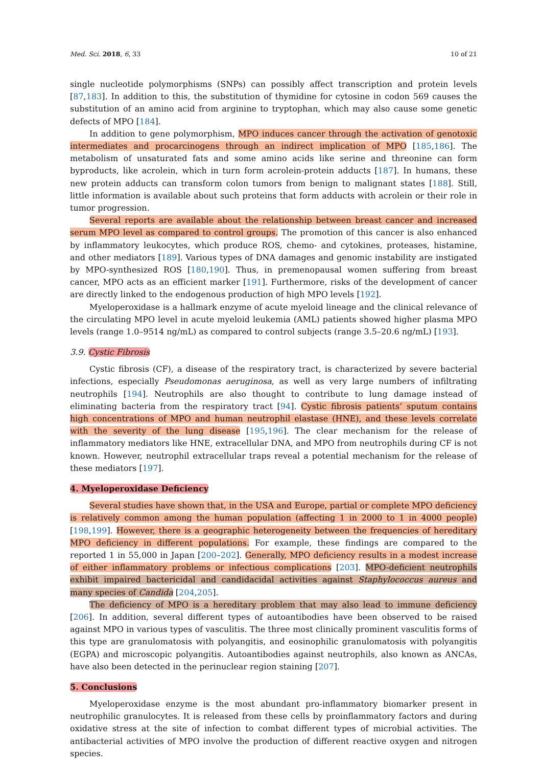Med. Sci. 2018, 6, 33 10 of 21
single nucleotide polymorphisms (SNPs) can possibly affect transcription and protein levels [87,183]. In addition to this, the substitution of thymidine for cytosine in codon 569 causes the substitution of an amino acid from arginine to tryptophan, which may also cause some genetic defects of MPO [184].
In addition to gene polymorphism, MPO induces cancer through the activation of genotoxic intermediates and procarcinogens through an indirect implication of MPO [185,186]. The metabolism of unsaturated fats and some amino acids like serine and threonine can form byproducts, like acrolein, which in turn form acrolein-protein adducts [187]. In humans, these new protein adducts can transform colon tumors from benign to malignant states [188]. Still, little information is available about such proteins that form adducts with acrolein or their role in tumor progression.
Several reports are available about the relationship between breast cancer and increased serum MPO level as compared to control groups. The promotion of this cancer is also enhanced by inflammatory leukocytes, which produce ROS, chemo- and cytokines, proteases, histamine, and other mediators [189]. Various types of DNA damages and genomic instability are instigated by MPO-synthesized ROS [180,190]. Thus, in premenopausal women suffering from breast cancer, MPO acts as an efficient marker [191]. Furthermore, risks of the development of cancer are directly linked to the endogenous production of high MPO levels [192].
Myeloperoxidase is a hallmark enzyme of acute myeloid lineage and the clinical relevance of the circulating MPO level in acute myeloid leukemia (AML) patients showed higher plasma MPO levels (range 1.0–9514 ng/mL) as compared to control subjects (range 3.5–20.6 ng/mL) [193].
3.9. Cystic Fibrosis
Cystic fibrosis (CF), a disease of the respiratory tract, is characterized by severe bacterial infections, especially Pseudomonas aeruginosa, as well as very large numbers of infiltrating neutrophils [194]. Neutrophils are also thought to contribute to lung damage instead of eliminating bacteria from the respiratory tract [94]. Cystic fibrosis patients’ sputum contains high concentrations of MPO and human neutrophil elastase (HNE), and these levels correlate with the severity of the lung disease [195,196]. The clear mechanism for the release of inflammatory mediators like HNE, extracellular DNA, and MPO from neutrophils during CF is not known. However, neutrophil extracellular traps reveal a potential mechanism for the release of these mediators [197].
4. Myeloperoxidase Deficiency
Several studies have shown that, in the USA and Europe, partial or complete MPO deficiency is relatively common among the human population (affecting 1 in 2000 to 1 in 4000 people) [198,199]. However, there is a geographic heterogeneity between the frequencies of hereditary MPO deficiency in different populations. For example, these findings are compared to the reported 1 in 55,000 in Japan [200–202]. Generally, MPO deficiency results in a modest increase of either inflammatory problems or infectious complications [203]. MPO-deficient neutrophils exhibit impaired bactericidal and candidacidal activities against Staphylococcus aureus and many species of Candida [204,205].
The deficiency of MPO is a hereditary problem that may also lead to immune deficiency [206]. In addition, several different types of autoantibodies have been observed to be raised against MPO in various types of vasculitis. The three most clinically prominent vasculitis forms of this type are granulomatosis with polyangitis, and eosinophilic granulomatosis with polyangitis (EGPA) and microscopic polyangitis. Autoantibodies against neutrophils, also known as ANCAs, have also been detected in the perinuclear region staining [207].
5. Conclusions
Myeloperoxidase enzyme is the most abundant pro-inflammatory biomarker present in neutrophilic granulocytes. It is released from these cells by proinflammatory factors and during oxidative stress at the site of infection to combat different types of microbial activities. The antibacterial activities of MPO involve the production of different reactive oxygen and nitrogen species.